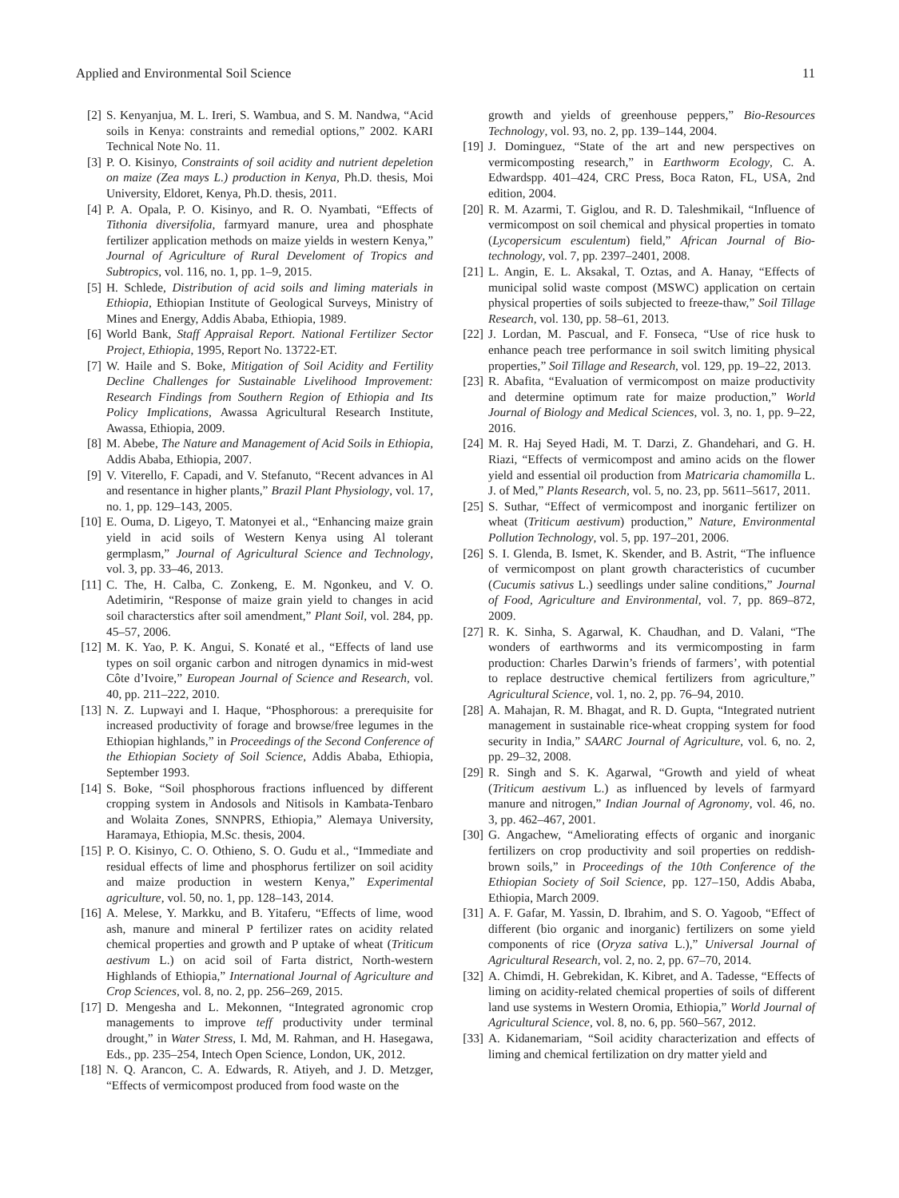Applied and Environmental Soil Science 11
[2] S. Kenyanjua, M. L. Ireri, S. Wambua, and S. M. Nandwa, “Acid soils in Kenya: constraints and remedial options,” 2002. KARI Technical Note No. 11.
[3] P. O. Kisinyo, Constraints of soil acidity and nutrient depeletion on maize (Zea mays L.) production in Kenya, Ph.D. thesis, Moi University, Eldoret, Kenya, Ph.D. thesis, 2011.
[4] P. A. Opala, P. O. Kisinyo, and R. O. Nyambati, “Effects of Tithonia diversifolia, farmyard manure, urea and phosphate fertilizer application methods on maize yields in western Kenya,” Journal of Agriculture of Rural Develoment of Tropics and Subtropics, vol. 116, no. 1, pp. 1–9, 2015.
[5] H. Schlede, Distribution of acid soils and liming materials in Ethiopia, Ethiopian Institute of Geological Surveys, Ministry of Mines and Energy, Addis Ababa, Ethiopia, 1989.
[6] World Bank, Staff Appraisal Report. National Fertilizer Sector Project, Ethiopia, 1995, Report No. 13722-ET.
[7] W. Haile and S. Boke, Mitigation of Soil Acidity and Fertility Decline Challenges for Sustainable Livelihood Improvement: Research Findings from Southern Region of Ethiopia and Its Policy Implications, Awassa Agricultural Research Institute, Awassa, Ethiopia, 2009.
[8] M. Abebe, The Nature and Management of Acid Soils in Ethiopia, Addis Ababa, Ethiopia, 2007.
[9] V. Viterello, F. Capadi, and V. Stefanuto, “Recent advances in Al and resentance in higher plants,” Brazil Plant Physiology, vol. 17, no. 1, pp. 129–143, 2005.
[10] E. Ouma, D. Ligeyo, T. Matonyei et al., “Enhancing maize grain yield in acid soils of Western Kenya using Al tolerant germplasm,” Journal of Agricultural Science and Technology, vol. 3, pp. 33–46, 2013.
[11] C. The, H. Calba, C. Zonkeng, E. M. Ngonkeu, and V. O. Adetimirin, “Response of maize grain yield to changes in acid soil characterstics after soil amendment,” Plant Soil, vol. 284, pp. 45–57, 2006.
[12] M. K. Yao, P. K. Angui, S. Konaté et al., “Effects of land use types on soil organic carbon and nitrogen dynamics in mid-west Côte d’Ivoire,” European Journal of Science and Research, vol. 40, pp. 211–222, 2010.
[13] N. Z. Lupwayi and I. Haque, “Phosphorous: a prerequisite for increased productivity of forage and browse/free legumes in the Ethiopian highlands,” in Proceedings of the Second Conference of the Ethiopian Society of Soil Science, Addis Ababa, Ethiopia, September 1993.
[14] S. Boke, “Soil phosphorous fractions influenced by different cropping system in Andosols and Nitisols in Kambata-Tenbaro and Wolaita Zones, SNNPRS, Ethiopia,” Alemaya University, Haramaya, Ethiopia, M.Sc. thesis, 2004.
[15] P. O. Kisinyo, C. O. Othieno, S. O. Gudu et al., “Immediate and residual effects of lime and phosphorus fertilizer on soil acidity and maize production in western Kenya,” Experimental agriculture, vol. 50, no. 1, pp. 128–143, 2014.
[16] A. Melese, Y. Markku, and B. Yitaferu, “Effects of lime, wood ash, manure and mineral P fertilizer rates on acidity related chemical properties and growth and P uptake of wheat (Triticum aestivum L.) on acid soil of Farta district, North-western Highlands of Ethiopia,” International Journal of Agriculture and Crop Sciences, vol. 8, no. 2, pp. 256–269, 2015.
[17] D. Mengesha and L. Mekonnen, “Integrated agronomic crop managements to improve teff productivity under terminal drought,” in Water Stress, I. Md, M. Rahman, and H. Hasegawa, Eds., pp. 235–254, Intech Open Science, London, UK, 2012.
[18] N. Q. Arancon, C. A. Edwards, R. Atiyeh, and J. D. Metzger, “Effects of vermicompost produced from food waste on the
growth and yields of greenhouse peppers,” Bio-Resources Technology, vol. 93, no. 2, pp. 139–144, 2004.
[19] J. Dominguez, “State of the art and new perspectives on vermicomposting research,” in Earthworm Ecology, C. A. Edwardspp. 401–424, CRC Press, Boca Raton, FL, USA, 2nd edition, 2004.
[20] R. M. Azarmi, T. Giglou, and R. D. Taleshmikail, “Influence of vermicompost on soil chemical and physical properties in tomato (Lycopersicum esculentum) field,” African Journal of Bio-technology, vol. 7, pp. 2397–2401, 2008.
[21] L. Angin, E. L. Aksakal, T. Oztas, and A. Hanay, “Effects of municipal solid waste compost (MSWC) application on certain physical properties of soils subjected to freeze-thaw,” Soil Tillage Research, vol. 130, pp. 58–61, 2013.
[22] J. Lordan, M. Pascual, and F. Fonseca, “Use of rice husk to enhance peach tree performance in soil switch limiting physical properties,” Soil Tillage and Research, vol. 129, pp. 19–22, 2013.
[23] R. Abafita, “Evaluation of vermicompost on maize productivity and determine optimum rate for maize production,” World Journal of Biology and Medical Sciences, vol. 3, no. 1, pp. 9–22, 2016.
[24] M. R. Haj Seyed Hadi, M. T. Darzi, Z. Ghandehari, and G. H. Riazi, “Effects of vermicompost and amino acids on the flower yield and essential oil production from Matricaria chamomilla L. J. of Med,” Plants Research, vol. 5, no. 23, pp. 5611–5617, 2011.
[25] S. Suthar, “Effect of vermicompost and inorganic fertilizer on wheat (Triticum aestivum) production,” Nature, Environmental Pollution Technology, vol. 5, pp. 197–201, 2006.
[26] S. I. Glenda, B. Ismet, K. Skender, and B. Astrit, “The influence of vermicompost on plant growth characteristics of cucumber (Cucumis sativus L.) seedlings under saline conditions,” Journal of Food, Agriculture and Environmental, vol. 7, pp. 869–872, 2009.
[27] R. K. Sinha, S. Agarwal, K. Chaudhan, and D. Valani, “The wonders of earthworms and its vermicomposting in farm production: Charles Darwin’s friends of farmers’, with potential to replace destructive chemical fertilizers from agriculture,” Agricultural Science, vol. 1, no. 2, pp. 76–94, 2010.
[28] A. Mahajan, R. M. Bhagat, and R. D. Gupta, “Integrated nutrient management in sustainable rice-wheat cropping system for food security in India,” SAARC Journal of Agriculture, vol. 6, no. 2, pp. 29–32, 2008.
[29] R. Singh and S. K. Agarwal, “Growth and yield of wheat (Triticum aestivum L.) as influenced by levels of farmyard manure and nitrogen,” Indian Journal of Agronomy, vol. 46, no. 3, pp. 462–467, 2001.
[30] G. Angachew, “Ameliorating effects of organic and inorganic fertilizers on crop productivity and soil properties on reddish-brown soils,” in Proceedings of the 10th Conference of the Ethiopian Society of Soil Science, pp. 127–150, Addis Ababa, Ethiopia, March 2009.
[31] A. F. Gafar, M. Yassin, D. Ibrahim, and S. O. Yagoob, “Effect of different (bio organic and inorganic) fertilizers on some yield components of rice (Oryza sativa L.),” Universal Journal of Agricultural Research, vol. 2, no. 2, pp. 67–70, 2014.
[32] A. Chimdi, H. Gebrekidan, K. Kibret, and A. Tadesse, “Effects of liming on acidity-related chemical properties of soils of different land use systems in Western Oromia, Ethiopia,” World Journal of Agricultural Science, vol. 8, no. 6, pp. 560–567, 2012.
[33] A. Kidanemariam, “Soil acidity characterization and effects of liming and chemical fertilization on dry matter yield and